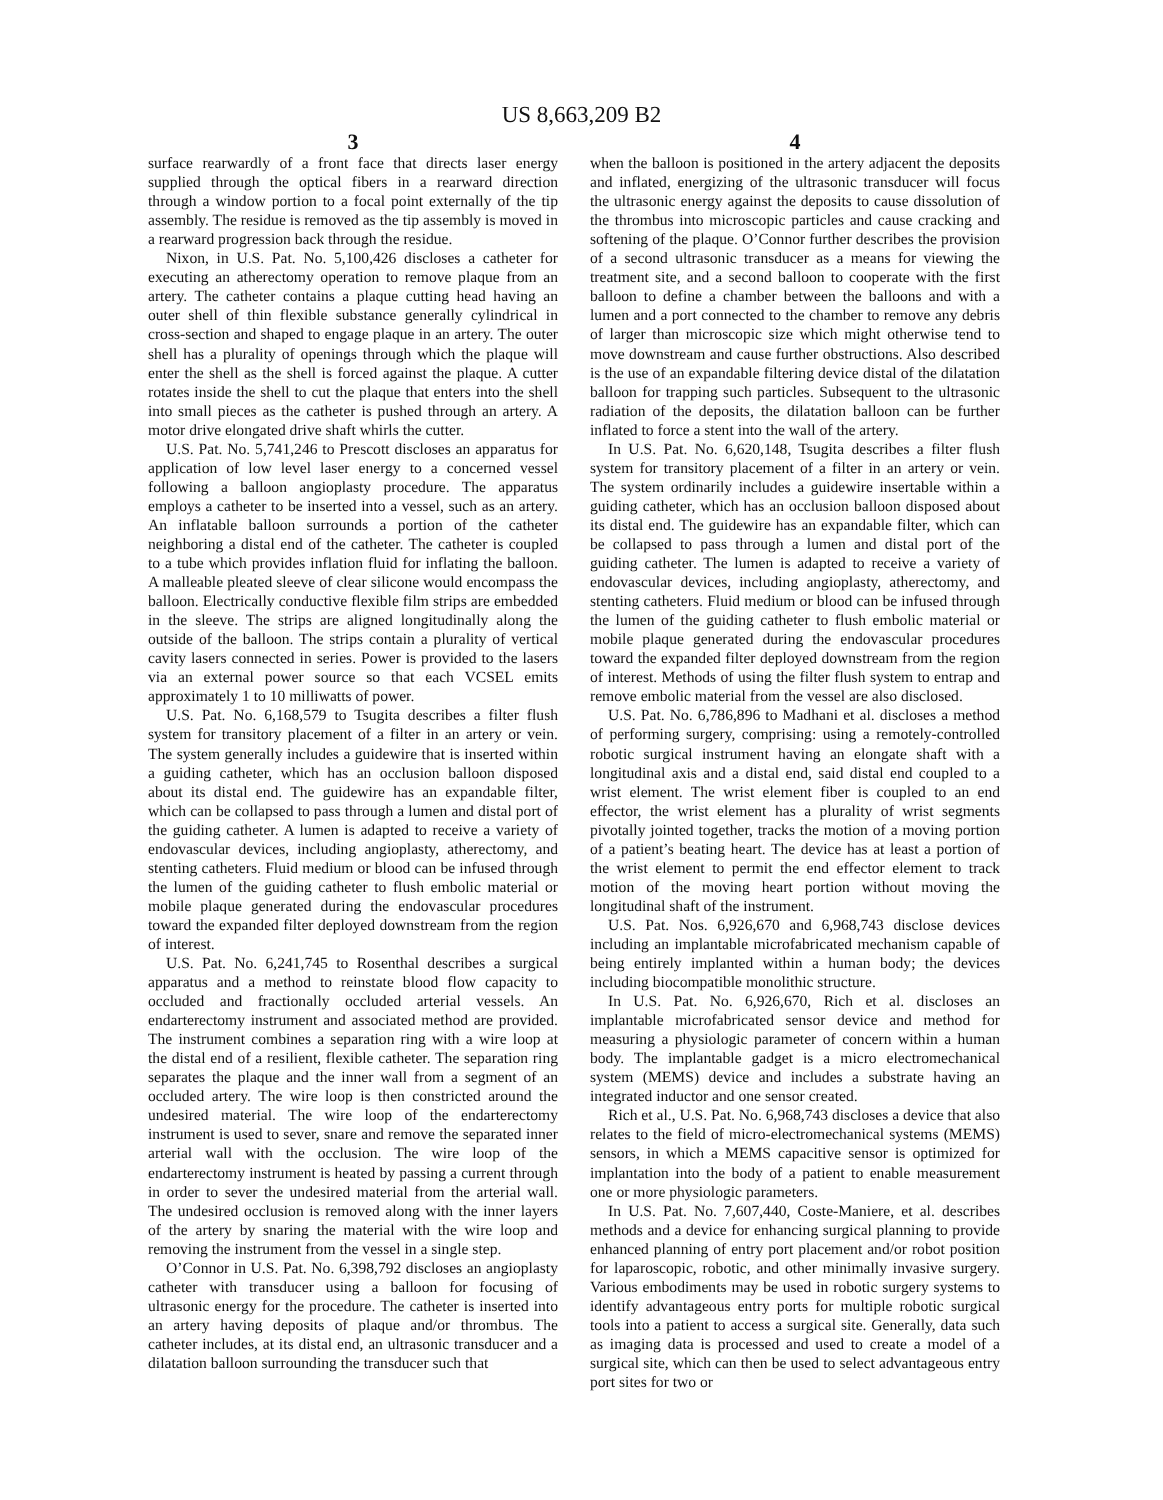US 8,663,209 B2
3
surface rearwardly of a front face that directs laser energy supplied through the optical fibers in a rearward direction through a window portion to a focal point externally of the tip assembly. The residue is removed as the tip assembly is moved in a rearward progression back through the residue.
Nixon, in U.S. Pat. No. 5,100,426 discloses a catheter for executing an atherectomy operation to remove plaque from an artery. The catheter contains a plaque cutting head having an outer shell of thin flexible substance generally cylindrical in cross-section and shaped to engage plaque in an artery. The outer shell has a plurality of openings through which the plaque will enter the shell as the shell is forced against the plaque. A cutter rotates inside the shell to cut the plaque that enters into the shell into small pieces as the catheter is pushed through an artery. A motor drive elongated drive shaft whirls the cutter.
U.S. Pat. No. 5,741,246 to Prescott discloses an apparatus for application of low level laser energy to a concerned vessel following a balloon angioplasty procedure. The apparatus employs a catheter to be inserted into a vessel, such as an artery. An inflatable balloon surrounds a portion of the catheter neighboring a distal end of the catheter. The catheter is coupled to a tube which provides inflation fluid for inflating the balloon. A malleable pleated sleeve of clear silicone would encompass the balloon. Electrically conductive flexible film strips are embedded in the sleeve. The strips are aligned longitudinally along the outside of the balloon. The strips contain a plurality of vertical cavity lasers connected in series. Power is provided to the lasers via an external power source so that each VCSEL emits approximately 1 to 10 milliwatts of power.
U.S. Pat. No. 6,168,579 to Tsugita describes a filter flush system for transitory placement of a filter in an artery or vein. The system generally includes a guidewire that is inserted within a guiding catheter, which has an occlusion balloon disposed about its distal end. The guidewire has an expandable filter, which can be collapsed to pass through a lumen and distal port of the guiding catheter. A lumen is adapted to receive a variety of endovascular devices, including angioplasty, atherectomy, and stenting catheters. Fluid medium or blood can be infused through the lumen of the guiding catheter to flush embolic material or mobile plaque generated during the endovascular procedures toward the expanded filter deployed downstream from the region of interest.
U.S. Pat. No. 6,241,745 to Rosenthal describes a surgical apparatus and a method to reinstate blood flow capacity to occluded and fractionally occluded arterial vessels. An endarterectomy instrument and associated method are provided. The instrument combines a separation ring with a wire loop at the distal end of a resilient, flexible catheter. The separation ring separates the plaque and the inner wall from a segment of an occluded artery. The wire loop is then constricted around the undesired material. The wire loop of the endarterectomy instrument is used to sever, snare and remove the separated inner arterial wall with the occlusion. The wire loop of the endarterectomy instrument is heated by passing a current through in order to sever the undesired material from the arterial wall. The undesired occlusion is removed along with the inner layers of the artery by snaring the material with the wire loop and removing the instrument from the vessel in a single step.
O’Connor in U.S. Pat. No. 6,398,792 discloses an angioplasty catheter with transducer using a balloon for focusing of ultrasonic energy for the procedure. The catheter is inserted into an artery having deposits of plaque and/or thrombus. The catheter includes, at its distal end, an ultrasonic transducer and a dilatation balloon surrounding the transducer such that
4
when the balloon is positioned in the artery adjacent the deposits and inflated, energizing of the ultrasonic transducer will focus the ultrasonic energy against the deposits to cause dissolution of the thrombus into microscopic particles and cause cracking and softening of the plaque. O’Connor further describes the provision of a second ultrasonic transducer as a means for viewing the treatment site, and a second balloon to cooperate with the first balloon to define a chamber between the balloons and with a lumen and a port connected to the chamber to remove any debris of larger than microscopic size which might otherwise tend to move downstream and cause further obstructions. Also described is the use of an expandable filtering device distal of the dilatation balloon for trapping such particles. Subsequent to the ultrasonic radiation of the deposits, the dilatation balloon can be further inflated to force a stent into the wall of the artery.
In U.S. Pat. No. 6,620,148, Tsugita describes a filter flush system for transitory placement of a filter in an artery or vein. The system ordinarily includes a guidewire insertable within a guiding catheter, which has an occlusion balloon disposed about its distal end. The guidewire has an expandable filter, which can be collapsed to pass through a lumen and distal port of the guiding catheter. The lumen is adapted to receive a variety of endovascular devices, including angioplasty, atherectomy, and stenting catheters. Fluid medium or blood can be infused through the lumen of the guiding catheter to flush embolic material or mobile plaque generated during the endovascular procedures toward the expanded filter deployed downstream from the region of interest. Methods of using the filter flush system to entrap and remove embolic material from the vessel are also disclosed.
U.S. Pat. No. 6,786,896 to Madhani et al. discloses a method of performing surgery, comprising: using a remotely-controlled robotic surgical instrument having an elongate shaft with a longitudinal axis and a distal end, said distal end coupled to a wrist element. The wrist element fiber is coupled to an end effector, the wrist element has a plurality of wrist segments pivotally jointed together, tracks the motion of a moving portion of a patient’s beating heart. The device has at least a portion of the wrist element to permit the end effector element to track motion of the moving heart portion without moving the longitudinal shaft of the instrument.
U.S. Pat. Nos. 6,926,670 and 6,968,743 disclose devices including an implantable microfabricated mechanism capable of being entirely implanted within a human body; the devices including biocompatible monolithic structure.
In U.S. Pat. No. 6,926,670, Rich et al. discloses an implantable microfabricated sensor device and method for measuring a physiologic parameter of concern within a human body. The implantable gadget is a micro electromechanical system (MEMS) device and includes a substrate having an integrated inductor and one sensor created.
Rich et al., U.S. Pat. No. 6,968,743 discloses a device that also relates to the field of micro-electromechanical systems (MEMS) sensors, in which a MEMS capacitive sensor is optimized for implantation into the body of a patient to enable measurement one or more physiologic parameters.
In U.S. Pat. No. 7,607,440, Coste-Maniere, et al. describes methods and a device for enhancing surgical planning to provide enhanced planning of entry port placement and/or robot position for laparoscopic, robotic, and other minimally invasive surgery. Various embodiments may be used in robotic surgery systems to identify advantageous entry ports for multiple robotic surgical tools into a patient to access a surgical site. Generally, data such as imaging data is processed and used to create a model of a surgical site, which can then be used to select advantageous entry port sites for two or